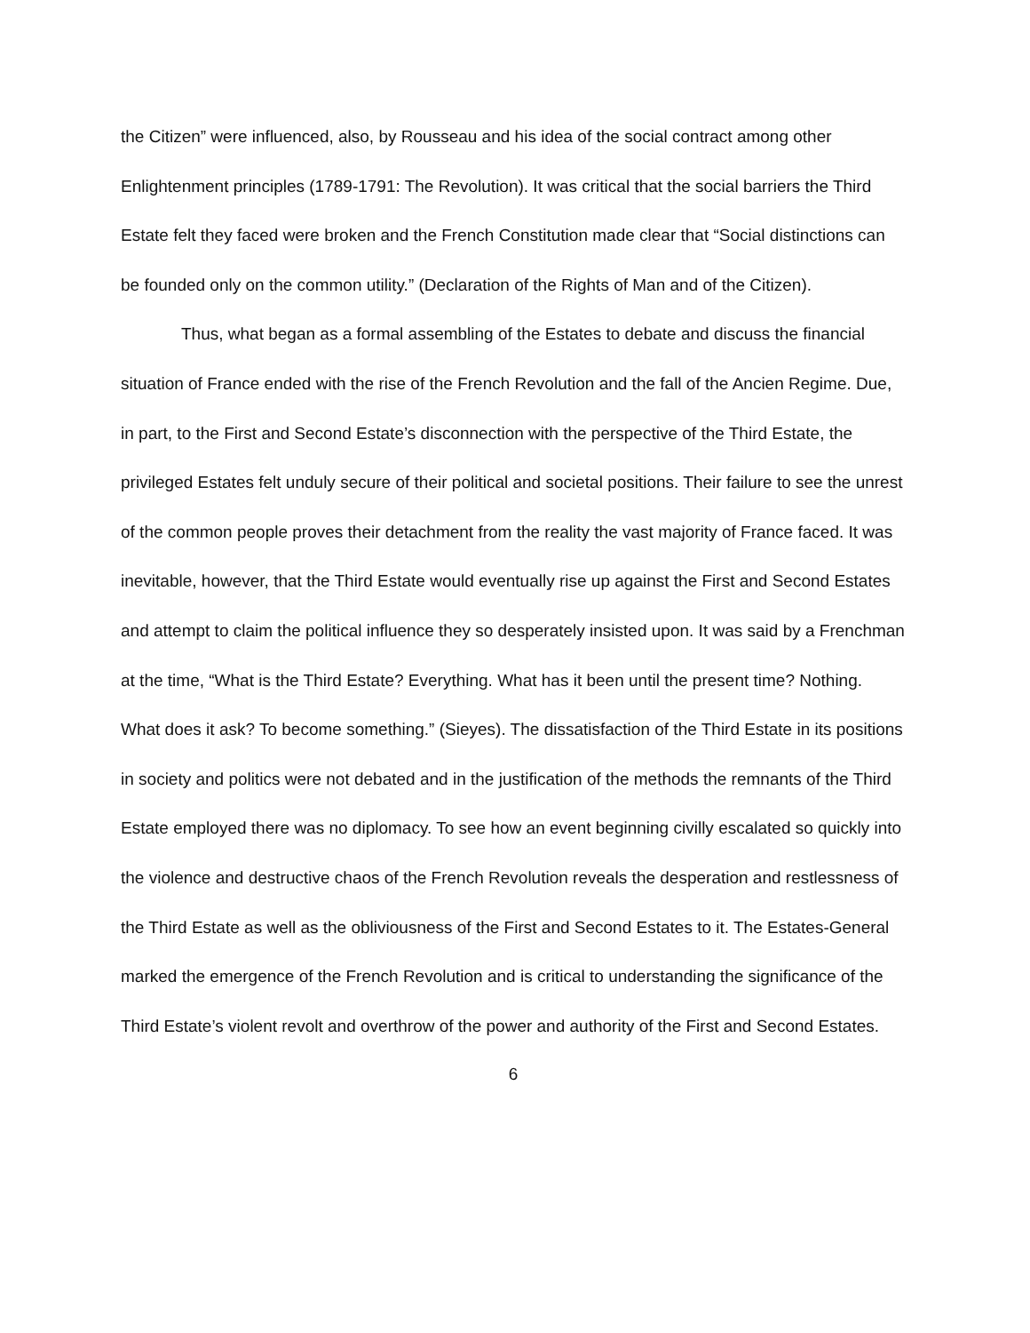the Citizen” were influenced, also, by Rousseau and his idea of the social contract among other Enlightenment principles (1789-1791: The Revolution). It was critical that the social barriers the Third Estate felt they faced were broken and the French Constitution made clear that “Social distinctions can be founded only on the common utility.” (Declaration of the Rights of Man and of the Citizen).
Thus, what began as a formal assembling of the Estates to debate and discuss the financial situation of France ended with the rise of the French Revolution and the fall of the Ancien Regime. Due, in part, to the First and Second Estate’s disconnection with the perspective of the Third Estate, the privileged Estates felt unduly secure of their political and societal positions. Their failure to see the unrest of the common people proves their detachment from the reality the vast majority of France faced. It was inevitable, however, that the Third Estate would eventually rise up against the First and Second Estates and attempt to claim the political influence they so desperately insisted upon. It was said by a Frenchman at the time, “What is the Third Estate? Everything. What has it been until the present time? Nothing. What does it ask? To become something.” (Sieyes). The dissatisfaction of the Third Estate in its positions in society and politics were not debated and in the justification of the methods the remnants of the Third Estate employed there was no diplomacy. To see how an event beginning civilly escalated so quickly into the violence and destructive chaos of the French Revolution reveals the desperation and restlessness of the Third Estate as well as the obliviousness of the First and Second Estates to it. The Estates-General marked the emergence of the French Revolution and is critical to understanding the significance of the Third Estate’s violent revolt and overthrow of the power and authority of the First and Second Estates.
6